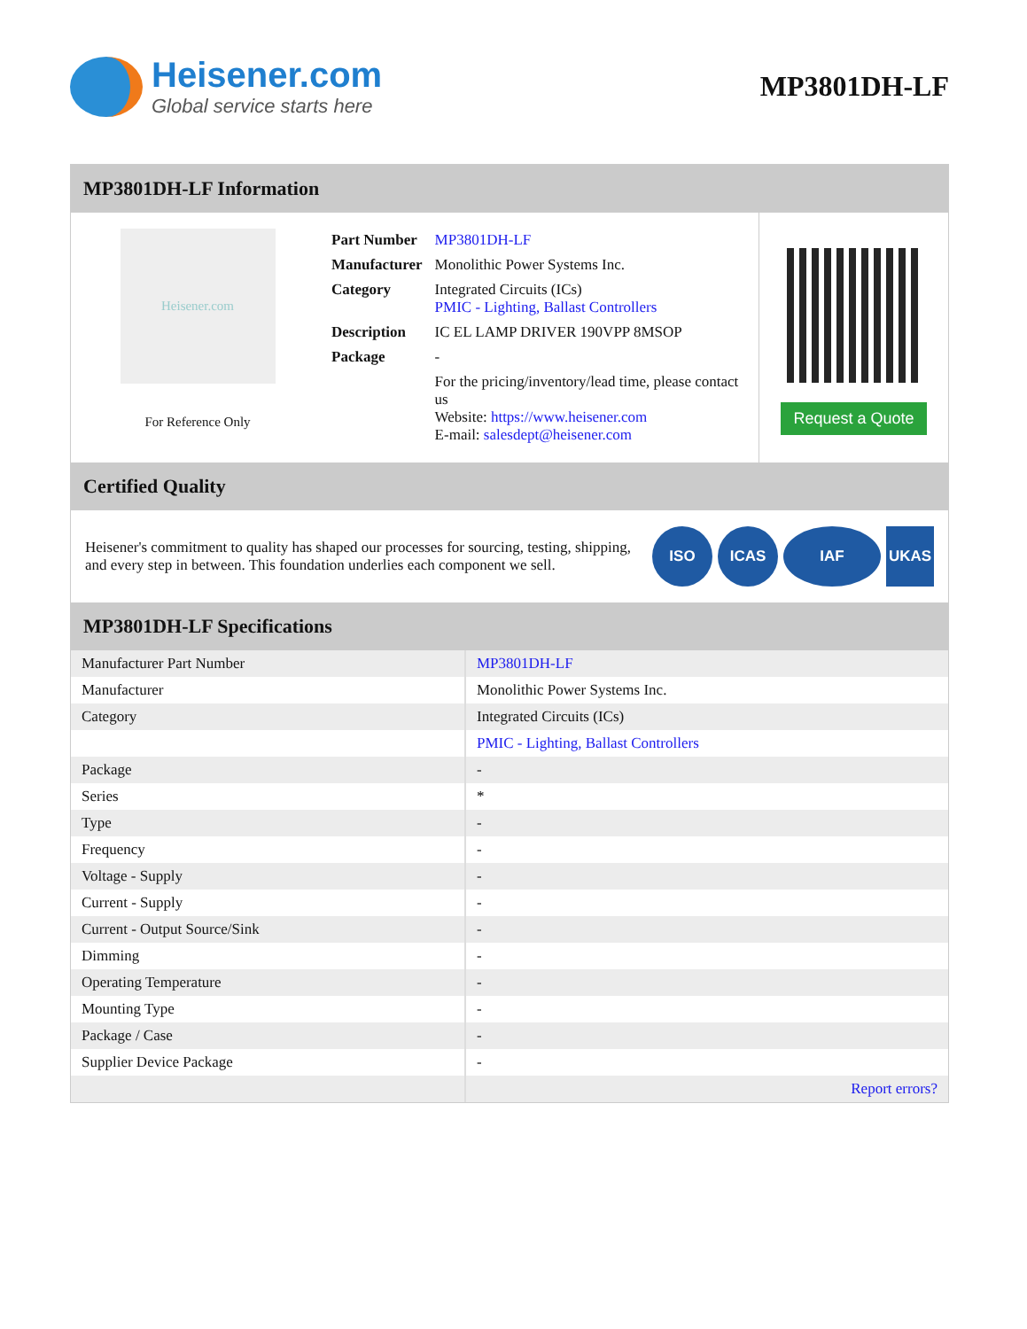Heisener.com
Global service starts here
MP3801DH-LF
MP3801DH-LF Information
Heisener.com
For Reference Only
| Part Number | MP3801DH-LF |
| Manufacturer | Monolithic Power Systems Inc. |
| Category | Integrated Circuits (ICs) PMIC - Lighting, Ballast Controllers |
| Description | IC EL LAMP DRIVER 190VPP 8MSOP |
| Package | - |
| | For the pricing/inventory/lead time, please contact us Website: https://www.heisener.com E-mail: salesdept@heisener.com |
Request a Quote
Certified Quality
Heisener's commitment to quality has shaped our processes for sourcing, testing, shipping, and every step in between. This foundation underlies each component we sell.
ISO ICAS IAF UKAS
MP3801DH-LF Specifications
| Manufacturer Part Number | MP3801DH-LF |
| Manufacturer | Monolithic Power Systems Inc. |
| Category | Integrated Circuits (ICs) |
| | PMIC - Lighting, Ballast Controllers |
| Package | - |
| Series | * |
| Type | - |
| Frequency | - |
| Voltage - Supply | - |
| Current - Supply | - |
| Current - Output Source/Sink | - |
| Dimming | - |
| Operating Temperature | - |
| Mounting Type | - |
| Package / Case | - |
| Supplier Device Package | - |
| | Report errors? |